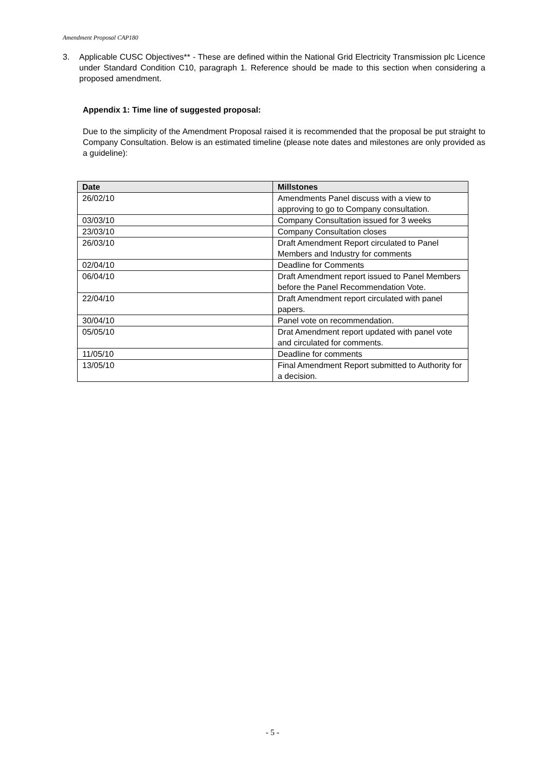Amendment Proposal CAP180
3. Applicable CUSC Objectives** - These are defined within the National Grid Electricity Transmission plc Licence under Standard Condition C10, paragraph 1. Reference should be made to this section when considering a proposed amendment.
Appendix 1: Time line of suggested proposal:
Due to the simplicity of the Amendment Proposal raised it is recommended that the proposal be put straight to Company Consultation. Below is an estimated timeline (please note dates and milestones are only provided as a guideline):
| Date | Millstones |
| --- | --- |
| 26/02/10 | Amendments Panel discuss with a view to approving to go to Company consultation. |
| 03/03/10 | Company Consultation issued for 3 weeks |
| 23/03/10 | Company Consultation closes |
| 26/03/10 | Draft Amendment Report circulated to Panel Members and Industry for comments |
| 02/04/10 | Deadline for Comments |
| 06/04/10 | Draft Amendment report issued to Panel Members before the Panel Recommendation Vote. |
| 22/04/10 | Draft Amendment report circulated with panel papers. |
| 30/04/10 | Panel vote on recommendation. |
| 05/05/10 | Drat Amendment report updated with panel vote and circulated for comments. |
| 11/05/10 | Deadline for comments |
| 13/05/10 | Final Amendment Report submitted to Authority for a decision. |
- 5 -